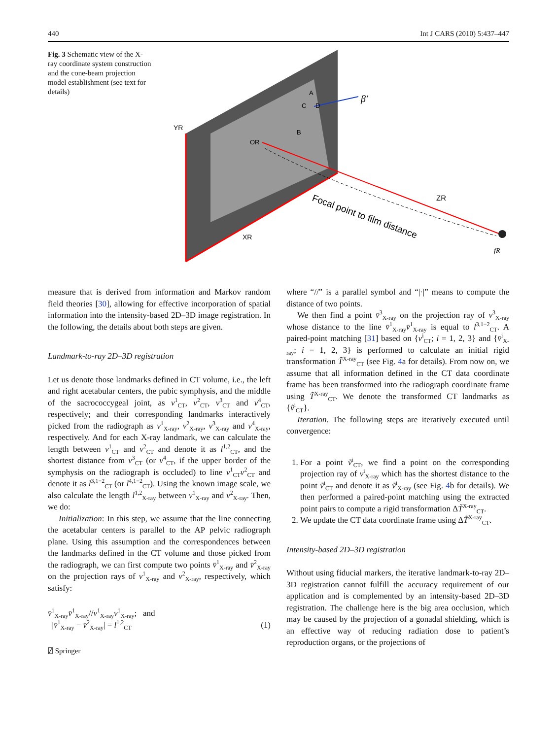440 Int J CARS (2010) 5:437–447
Fig. 3 Schematic view of the X-ray coordinate system construction and the cone-beam projection model establishment (see text for details)
YR
OR
A
C
D
B
β′
ZR
Focal point to film distance
XR
fR
measure that is derived from information and Markov random field theories [30], allowing for effective incorporation of spatial information into the intensity-based 2D–3D image registration. In the following, the details about both steps are given.
Landmark-to-ray 2D–3D registration
Let us denote those landmarks defined in CT volume, i.e., the left and right acetabular centers, the pubic symphysis, and the middle of the sacrococcygeal joint, as v<sup>1</sup><sub>CT</sub>, v<sup>2</sup><sub>CT</sub>, v<sup>3</sup><sub>CT</sub> and v<sup>4</sup><sub>CT</sub>, respectively; and their corresponding landmarks interactively picked from the radiograph as v<sup>1</sup><sub>X-ray</sub>, v<sup>2</sup><sub>X-ray</sub>, v<sup>3</sup><sub>X-ray</sub> and v<sup>4</sup><sub>X-ray</sub>, respectively. And for each X-ray landmark, we can calculate the length between v<sup>1</sup><sub>CT</sub> and v<sup>2</sup><sub>CT</sub> and denote it as l<sup>1,2</sup><sub>CT</sub>, and the shortest distance from v<sup>3</sup><sub>CT</sub> (or v<sup>4</sup><sub>CT</sub>, if the upper border of the symphysis on the radiograph is occluded) to line v<sup>1</sup><sub>CT</sub>v<sup>2</sup><sub>CT</sub> and denote it as l<sup>3,1−2</sup><sub>CT</sub> (or l<sup>4,1−2</sup><sub>CT</sub>). Using the known image scale, we also calculate the length l<sup>1,2</sup><sub>X-ray</sub> between v<sup>1</sup><sub>X-ray</sub> and v<sup>2</sup><sub>X-ray</sub>. Then, we do:
Initialization: In this step, we assume that the line connecting the acetabular centers is parallel to the AP pelvic radiograph plane. Using this assumption and the correspondences between the landmarks defined in the CT volume and those picked from the radiograph, we can first compute two points v̄<sup>1</sup><sub>X-ray</sub> and v̄<sup>2</sup><sub>X-ray</sub> on the projection rays of v<sup>1</sup><sub>X-ray</sub> and v<sup>2</sup><sub>X-ray</sub>, respectively, which satisfy:
v̄<sup>1</sup><sub>X-ray</sub>v̄<sup>1</sup><sub>X-ray</sub>//v<sup>1</sup><sub>X-ray</sub>v<sup>1</sup><sub>X-ray</sub>; and
|v̄<sup>1</sup><sub>X-ray</sub> − v̄<sup>2</sup><sub>X-ray</sub>| = l<sup>1,2</sup><sub>CT</sub>
(1)
⍁ Springer
where “//” is a parallel symbol and “|·|” means to compute the distance of two points.
We then find a point v̄<sup>3</sup><sub>X-ray</sub> on the projection ray of v<sup>3</sup><sub>X-ray</sub> whose distance to the line v̄<sup>1</sup><sub>X-ray</sub>v̄<sup>1</sup><sub>X-ray</sub> is equal to l<sup>3,1−2</sup><sub>CT</sub>. A paired-point matching [31] based on {v<sup>i</sup><sub>CT</sub>; i = 1, 2, 3} and {v̄<sup>i</sup><sub>X-ray</sub>; i = 1, 2, 3} is performed to calculate an initial rigid transformation T̃<sup>X-ray</sup><sub>CT</sub> (see Fig. 4a for details). From now on, we assume that all information defined in the CT data coordinate frame has been transformed into the radiograph coordinate frame using T̃<sup>X-ray</sup><sub>CT</sub>. We denote the transformed CT landmarks as {ṽ<sup>i</sup><sub>CT</sub>}.
Iteration. The following steps are iteratively executed until convergence:
1. For a point ṽ<sup>i</sup><sub>CT</sub>, we find a point on the corresponding projection ray of v<sup>i</sup><sub>X-ray</sub> which has the shortest distance to the point ṽ<sup>i</sup><sub>CT</sub> and denote it as ṽ<sup>i</sup><sub>X-ray</sub> (see Fig. 4b for details). We then performed a paired-point matching using the extracted point pairs to compute a rigid transformation ΔT̃<sup>X-ray</sup><sub>CT</sub>.
2. We update the CT data coordinate frame using ΔT̃<sup>X-ray</sup><sub>CT</sub>.
Intensity-based 2D–3D registration
Without using fiducial markers, the iterative landmark-to-ray 2D–3D registration cannot fulfill the accuracy requirement of our application and is complemented by an intensity-based 2D–3D registration. The challenge here is the big area occlusion, which may be caused by the projection of a gonadal shielding, which is an effective way of reducing radiation dose to patient’s reproduction organs, or the projections of